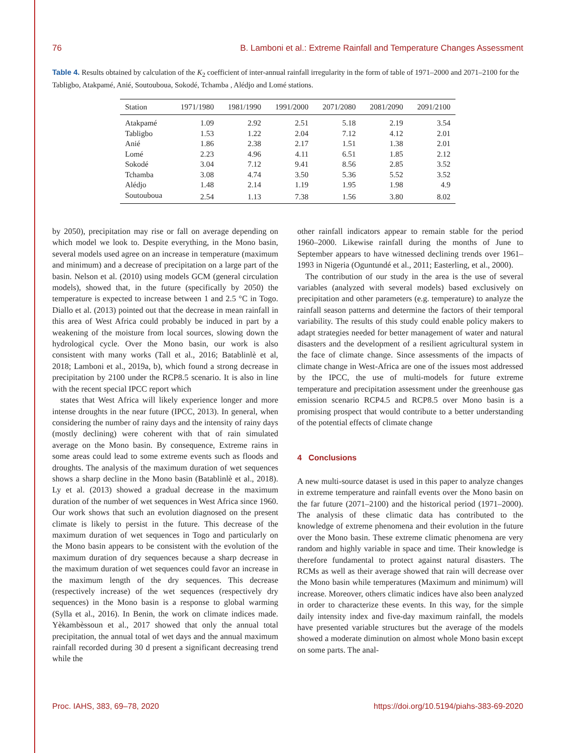76 B. Lamboni et al.: Extreme Rainfall and Temperature Changes Assessment
Table 4. Results obtained by calculation of the K<sub>2</sub> coefficient of inter-annual rainfall irregularity in the form of table of 1971–2000 and 2071–2100 for the Tabligbo, Atakpamé, Anié, Soutouboua, Sokodé, Tchamba , Alédjo and Lomé stations.
| Station | 1971/1980 | 1981/1990 | 1991/2000 | 2071/2080 | 2081/2090 | 2091/2100 |
| --- | --- | --- | --- | --- | --- | --- |
| Atakpamé | 1.09 | 2.92 | 2.51 | 5.18 | 2.19 | 3.54 |
| Tabligbo | 1.53 | 1.22 | 2.04 | 7.12 | 4.12 | 2.01 |
| Anié | 1.86 | 2.38 | 2.17 | 1.51 | 1.38 | 2.01 |
| Lomé | 2.23 | 4.96 | 4.11 | 6.51 | 1.85 | 2.12 |
| Sokodé | 3.04 | 7.12 | 9.41 | 8.56 | 2.85 | 3.52 |
| Tchamba | 3.08 | 4.74 | 3.50 | 5.36 | 5.52 | 3.52 |
| Alédjo | 1.48 | 2.14 | 1.19 | 1.95 | 1.98 | 4.9 |
| Soutouboua | 2.54 | 1.13 | 7.38 | 1.56 | 3.80 | 8.02 |
by 2050), precipitation may rise or fall on average depending on which model we look to. Despite everything, in the Mono basin, several models used agree on an increase in temperature (maximum and minimum) and a decrease of precipitation on a large part of the basin. Nelson et al. (2010) using models GCM (general circulation models), showed that, in the future (specifically by 2050) the temperature is expected to increase between 1 and 2.5 °C in Togo. Diallo et al. (2013) pointed out that the decrease in mean rainfall in this area of West Africa could probably be induced in part by a weakening of the moisture from local sources, slowing down the hydrological cycle. Over the Mono basin, our work is also consistent with many works (Tall et al., 2016; Batablinlè et al, 2018; Lamboni et al., 2019a, b), which found a strong decrease in precipitation by 2100 under the RCP8.5 scenario. It is also in line with the recent special IPCC report which
states that West Africa will likely experience longer and more intense droughts in the near future (IPCC, 2013). In general, when considering the number of rainy days and the intensity of rainy days (mostly declining) were coherent with that of rain simulated average on the Mono basin. By consequence, Extreme rains in some areas could lead to some extreme events such as floods and droughts. The analysis of the maximum duration of wet sequences shows a sharp decline in the Mono basin (Batablinlè et al., 2018). Ly et al. (2013) showed a gradual decrease in the maximum duration of the number of wet sequences in West Africa since 1960. Our work shows that such an evolution diagnosed on the present climate is likely to persist in the future. This decrease of the maximum duration of wet sequences in Togo and particularly on the Mono basin appears to be consistent with the evolution of the maximum duration of dry sequences because a sharp decrease in the maximum duration of wet sequences could favor an increase in the maximum length of the dry sequences. This decrease (respectively increase) of the wet sequences (respectively dry sequences) in the Mono basin is a response to global warming (Sylla et al., 2016). In Benin, the work on climate indices made. Yèkambèssoun et al., 2017 showed that only the annual total precipitation, the annual total of wet days and the annual maximum rainfall recorded during 30 d present a significant decreasing trend while the
other rainfall indicators appear to remain stable for the period 1960–2000. Likewise rainfall during the months of June to September appears to have witnessed declining trends over 1961–1993 in Nigeria (Oguntundé et al., 2011; Easterling, et al., 2000).
The contribution of our study in the area is the use of several variables (analyzed with several models) based exclusively on precipitation and other parameters (e.g. temperature) to analyze the rainfall season patterns and determine the factors of their temporal variability. The results of this study could enable policy makers to adapt strategies needed for better management of water and natural disasters and the development of a resilient agricultural system in the face of climate change. Since assessments of the impacts of climate change in West-Africa are one of the issues most addressed by the IPCC, the use of multi-models for future extreme temperature and precipitation assessment under the greenhouse gas emission scenario RCP4.5 and RCP8.5 over Mono basin is a promising prospect that would contribute to a better understanding of the potential effects of climate change
4 Conclusions
A new multi-source dataset is used in this paper to analyze changes in extreme temperature and rainfall events over the Mono basin on the far future (2071–2100) and the historical period (1971–2000). The analysis of these climatic data has contributed to the knowledge of extreme phenomena and their evolution in the future over the Mono basin. These extreme climatic phenomena are very random and highly variable in space and time. Their knowledge is therefore fundamental to protect against natural disasters. The RCMs as well as their average showed that rain will decrease over the Mono basin while temperatures (Maximum and minimum) will increase. Moreover, others climatic indices have also been analyzed in order to characterize these events. In this way, for the simple daily intensity index and five-day maximum rainfall, the models have presented variable structures but the average of the models showed a moderate diminution on almost whole Mono basin except on some parts. The anal-
Proc. IAHS, 383, 69–78, 2020 https://doi.org/10.5194/piahs-383-69-2020